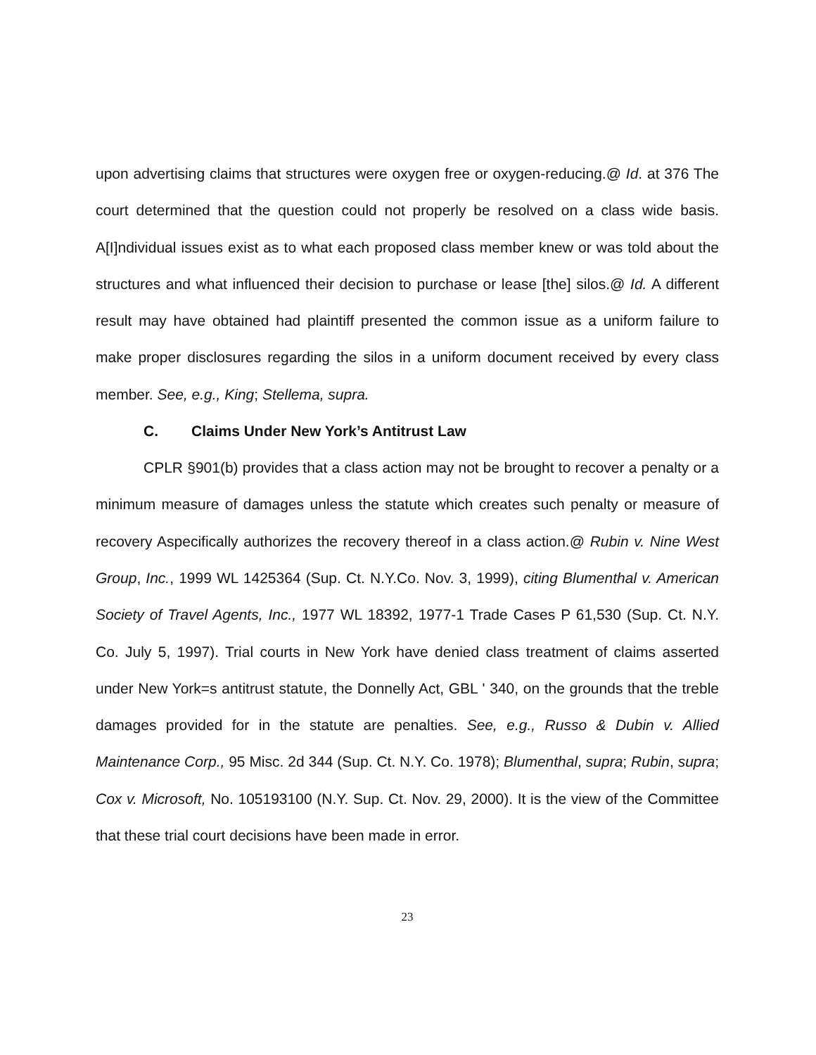upon advertising claims that structures were oxygen free or oxygen-reducing.@ Id. at 376 The court determined that the question could not properly be resolved on a class wide basis. A[I]ndividual issues exist as to what each proposed class member knew or was told about the structures and what influenced their decision to purchase or lease [the] silos.@ Id. A different result may have obtained had plaintiff presented the common issue as a uniform failure to make proper disclosures regarding the silos in a uniform document received by every class member. See, e.g., King; Stellema, supra.
C. Claims Under New York’s Antitrust Law
CPLR §901(b) provides that a class action may not be brought to recover a penalty or a minimum measure of damages unless the statute which creates such penalty or measure of recovery Aspecifically authorizes the recovery thereof in a class action.@ Rubin v. Nine West Group, Inc., 1999 WL 1425364 (Sup. Ct. N.Y.Co. Nov. 3, 1999), citing Blumenthal v. American Society of Travel Agents, Inc., 1977 WL 18392, 1977-1 Trade Cases P 61,530 (Sup. Ct. N.Y. Co. July 5, 1997). Trial courts in New York have denied class treatment of claims asserted under New York=s antitrust statute, the Donnelly Act, GBL ' 340, on the grounds that the treble damages provided for in the statute are penalties. See, e.g., Russo & Dubin v. Allied Maintenance Corp., 95 Misc. 2d 344 (Sup. Ct. N.Y. Co. 1978); Blumenthal, supra; Rubin, supra; Cox v. Microsoft, No. 105193100 (N.Y. Sup. Ct. Nov. 29, 2000). It is the view of the Committee that these trial court decisions have been made in error.
23